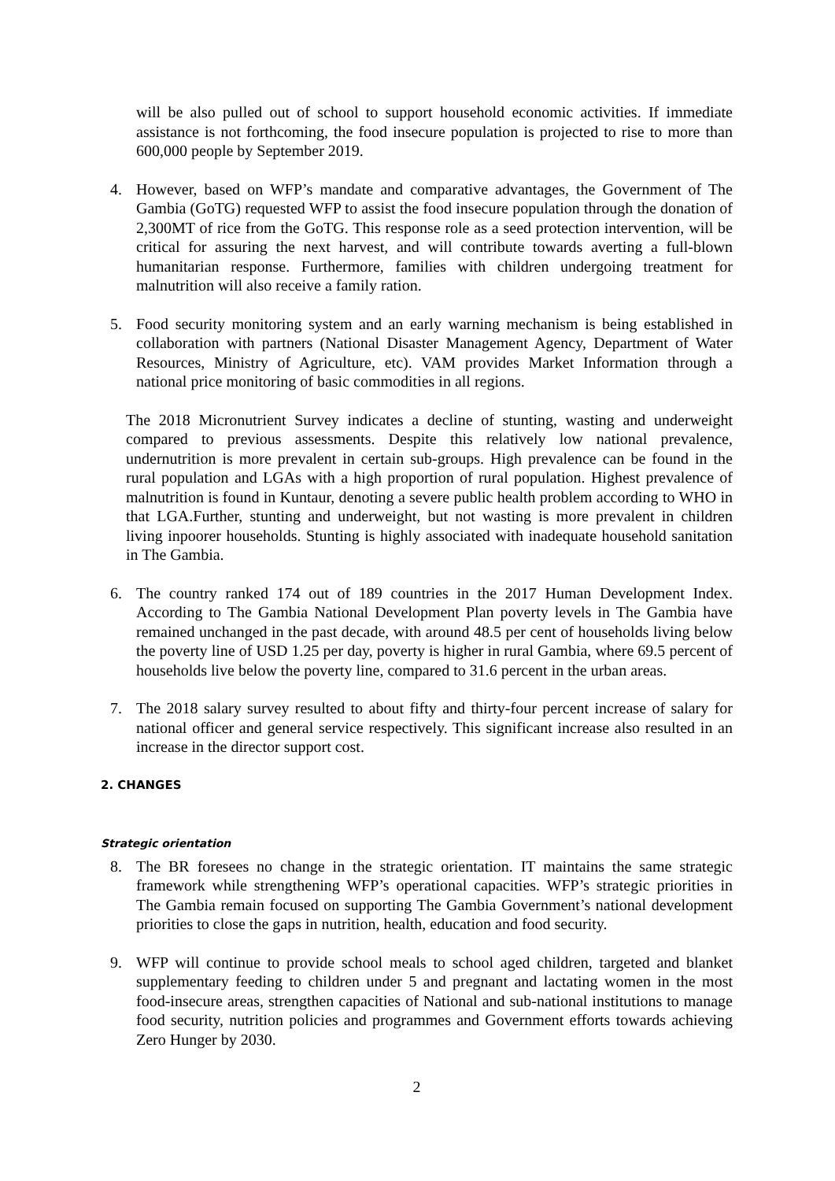will be also pulled out of school to support household economic activities. If immediate assistance is not forthcoming, the food insecure population is projected to rise to more than 600,000 people by September 2019.
4. However, based on WFP’s mandate and comparative advantages, the Government of The Gambia (GoTG) requested WFP to assist the food insecure population through the donation of 2,300MT of rice from the GoTG. This response role as a seed protection intervention, will be critical for assuring the next harvest, and will contribute towards averting a full-blown humanitarian response. Furthermore, families with children undergoing treatment for malnutrition will also receive a family ration.
5. Food security monitoring system and an early warning mechanism is being established in collaboration with partners (National Disaster Management Agency, Department of Water Resources, Ministry of Agriculture, etc). VAM provides Market Information through a national price monitoring of basic commodities in all regions.
The 2018 Micronutrient Survey indicates a decline of stunting, wasting and underweight compared to previous assessments. Despite this relatively low national prevalence, undernutrition is more prevalent in certain sub-groups. High prevalence can be found in the rural population and LGAs with a high proportion of rural population. Highest prevalence of malnutrition is found in Kuntaur, denoting a severe public health problem according to WHO in that LGA.Further, stunting and underweight, but not wasting is more prevalent in children living inpoorer households. Stunting is highly associated with inadequate household sanitation in The Gambia.
6. The country ranked 174 out of 189 countries in the 2017 Human Development Index. According to The Gambia National Development Plan poverty levels in The Gambia have remained unchanged in the past decade, with around 48.5 per cent of households living below the poverty line of USD 1.25 per day, poverty is higher in rural Gambia, where 69.5 percent of households live below the poverty line, compared to 31.6 percent in the urban areas.
7. The 2018 salary survey resulted to about fifty and thirty-four percent increase of salary for national officer and general service respectively. This significant increase also resulted in an increase in the director support cost.
2. CHANGES
Strategic orientation
8. The BR foresees no change in the strategic orientation. IT maintains the same strategic framework while strengthening WFP’s operational capacities. WFP’s strategic priorities in The Gambia remain focused on supporting The Gambia Government’s national development priorities to close the gaps in nutrition, health, education and food security.
9. WFP will continue to provide school meals to school aged children, targeted and blanket supplementary feeding to children under 5 and pregnant and lactating women in the most food-insecure areas, strengthen capacities of National and sub-national institutions to manage food security, nutrition policies and programmes and Government efforts towards achieving Zero Hunger by 2030.
2